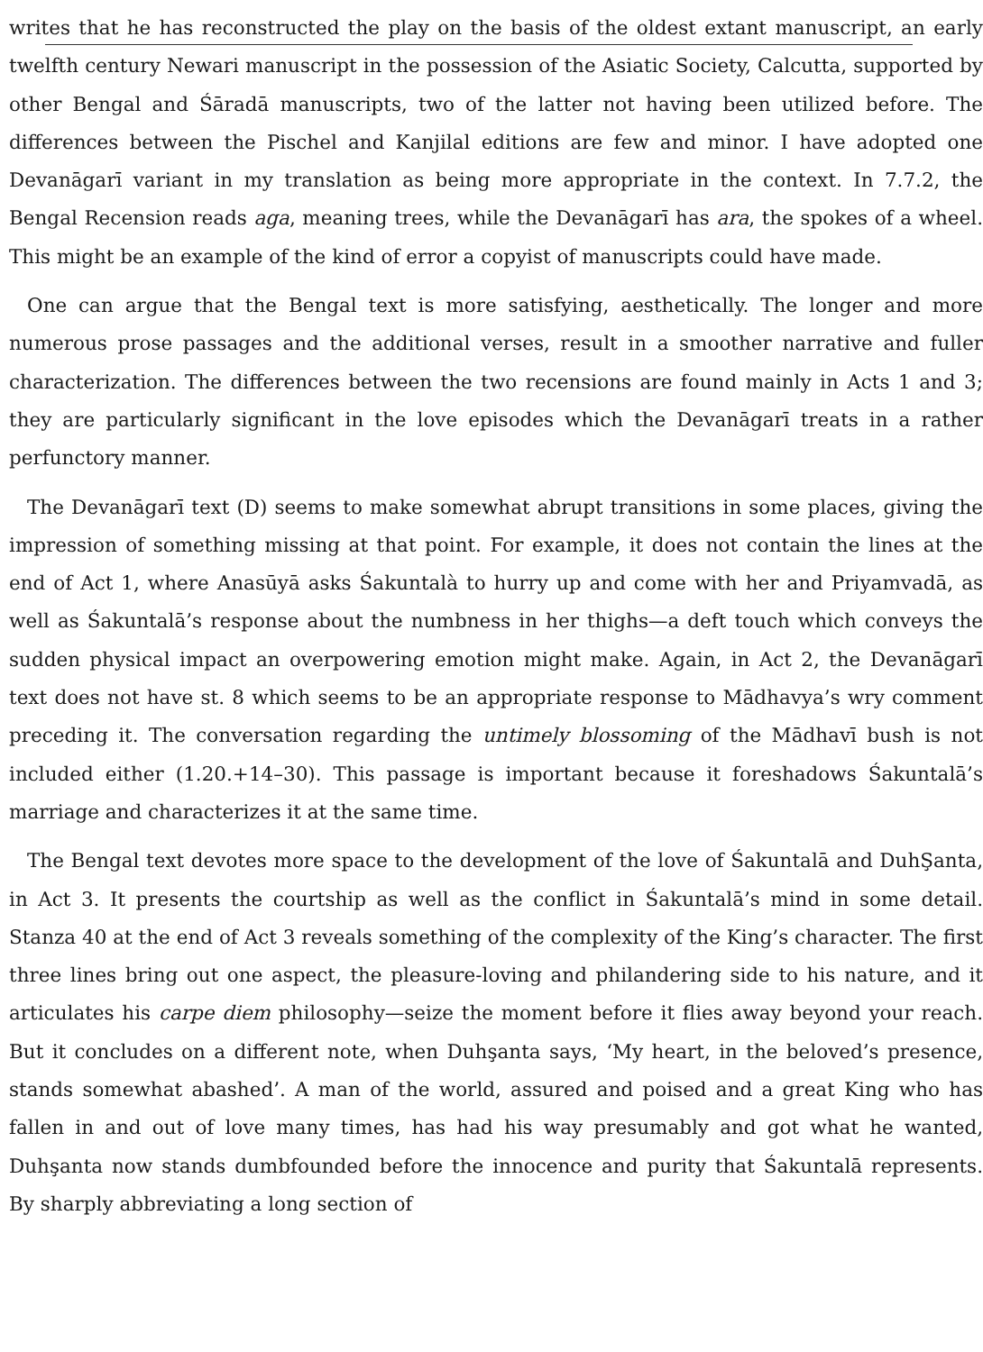writes that he has reconstructed the play on the basis of the oldest extant manuscript, an early twelfth century Newari manuscript in the possession of the Asiatic Society, Calcutta, supported by other Bengal and Śāradā manuscripts, two of the latter not having been utilized before. The differences between the Pischel and Kanjilal editions are few and minor. I have adopted one Devanāgarī variant in my translation as being more appropriate in the context. In 7.7.2, the Bengal Recension reads aga, meaning trees, while the Devanāgarī has ara, the spokes of a wheel. This might be an example of the kind of error a copyist of manuscripts could have made.
One can argue that the Bengal text is more satisfying, aesthetically. The longer and more numerous prose passages and the additional verses, result in a smoother narrative and fuller characterization. The differences between the two recensions are found mainly in Acts 1 and 3; they are particularly significant in the love episodes which the Devanāgarī treats in a rather perfunctory manner.
The Devanāgarī text (D) seems to make somewhat abrupt transitions in some places, giving the impression of something missing at that point. For example, it does not contain the lines at the end of Act 1, where Anasūyā asks Śakuntalà to hurry up and come with her and Priyamvadā, as well as Śakuntalā’s response about the numbness in her thighs—a deft touch which conveys the sudden physical impact an overpowering emotion might make. Again, in Act 2, the Devanāgarī text does not have st. 8 which seems to be an appropriate response to Mādhavya’s wry comment preceding it. The conversation regarding the untimely blossoming of the Mādhavī bush is not included either (1.20.+14–30). This passage is important because it foreshadows Śakuntalā’s marriage and characterizes it at the same time.
The Bengal text devotes more space to the development of the love of Śakuntalā and DuhŞanta, in Act 3. It presents the courtship as well as the conflict in Śakuntalā’s mind in some detail. Stanza 40 at the end of Act 3 reveals something of the complexity of the King’s character. The first three lines bring out one aspect, the pleasure-loving and philandering side to his nature, and it articulates his carpe diem philosophy—seize the moment before it flies away beyond your reach. But it concludes on a different note, when Duhşanta says, ‘My heart, in the beloved’s presence, stands somewhat abashed’. A man of the world, assured and poised and a great King who has fallen in and out of love many times, has had his way presumably and got what he wanted, Duhşanta now stands dumbfounded before the innocence and purity that Śakuntalā represents. By sharply abbreviating a long section of